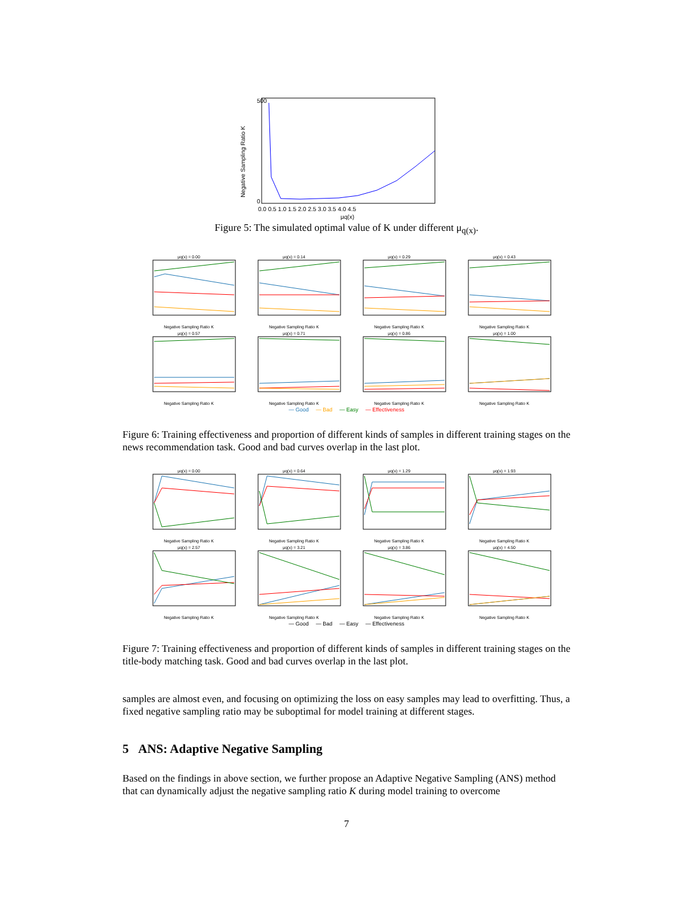Negative Sampling Ratio K
500
0
0.0 0.5 1.0 1.5 2.0 2.5 3.0 3.5 4.0 4.5
μq(x)
Figure 5: The simulated optimal value of K under different μ<sub>q(x)</sub>.
μq(x) = 0.00Negative Sampling Ratio K
μq(x) = 0.14Negative Sampling Ratio K
μq(x) = 0.29Negative Sampling Ratio K
μq(x) = 0.43Negative Sampling Ratio K
μq(x) = 0.57Negative Sampling Ratio K
μq(x) = 0.71Negative Sampling Ratio K
μq(x) = 0.86Negative Sampling Ratio K
μq(x) = 1.00Negative Sampling Ratio K
— Good — Bad — Easy — Effectiveness
Figure 6: Training effectiveness and proportion of different kinds of samples in different training stages on the news recommendation task. Good and bad curves overlap in the last plot.
μq(x) = 0.00Negative Sampling Ratio K
μq(x) = 0.64Negative Sampling Ratio K
μq(x) = 1.29Negative Sampling Ratio K
μq(x) = 1.93Negative Sampling Ratio K
μq(x) = 2.57Negative Sampling Ratio K
μq(x) = 3.21Negative Sampling Ratio K
μq(x) = 3.86Negative Sampling Ratio K
μq(x) = 4.50Negative Sampling Ratio K
— Good — Bad — Easy — Effectiveness
Figure 7: Training effectiveness and proportion of different kinds of samples in different training stages on the title-body matching task. Good and bad curves overlap in the last plot.
samples are almost even, and focusing on optimizing the loss on easy samples may lead to overfitting. Thus, a fixed negative sampling ratio may be suboptimal for model training at different stages.
5 ANS: Adaptive Negative Sampling
Based on the findings in above section, we further propose an Adaptive Negative Sampling (ANS) method that can dynamically adjust the negative sampling ratio K during model training to overcome
7